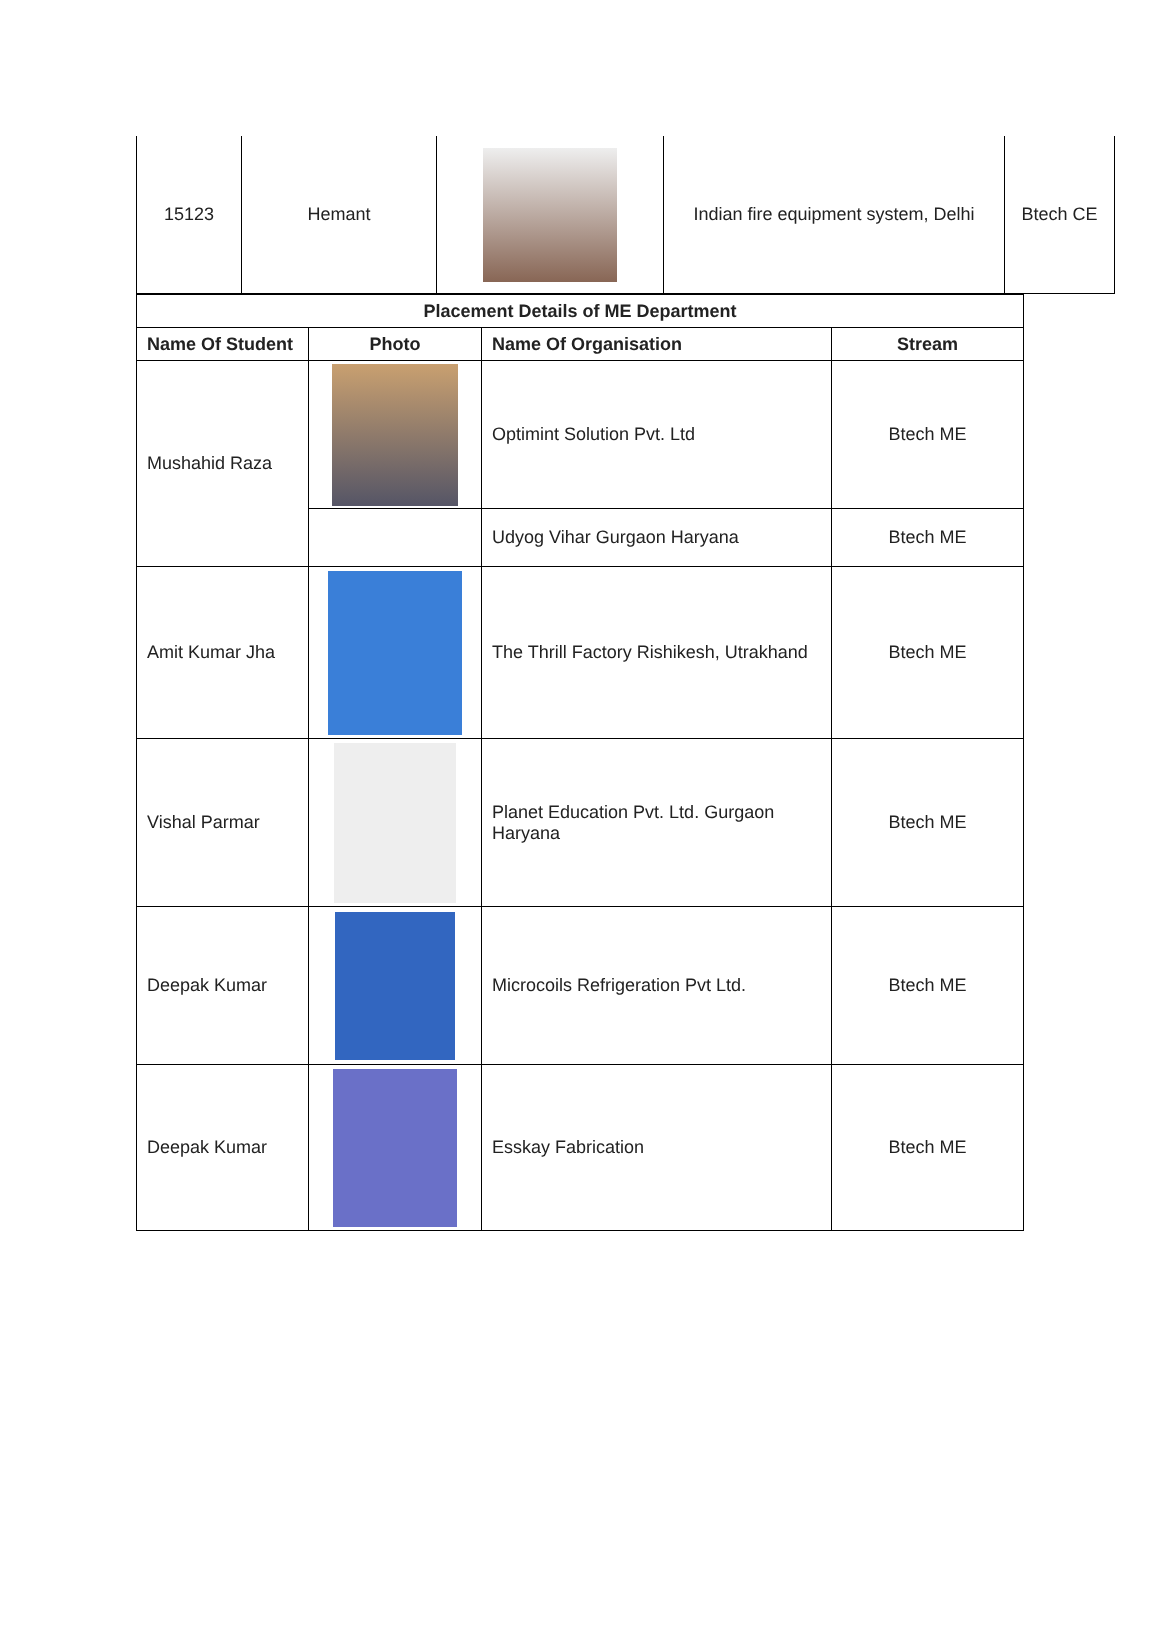| 15123 | Hemant | | Indian fire equipment system, Delhi | Btech CE |
| Placement Details of ME Department | | | |
| --- | --- | --- | --- |
| Name Of Student | Photo | Name Of Organisation | Stream |
| Mushahid Raza | | Optimint Solution Pvt. Ltd | Btech ME |
| | | Udyog Vihar Gurgaon Haryana | Btech ME |
| Amit Kumar Jha | | The Thrill Factory Rishikesh, Utrakhand | Btech ME |
| Vishal Parmar | | Planet Education Pvt. Ltd. Gurgaon Haryana | Btech ME |
| Deepak Kumar | | Microcoils Refrigeration Pvt Ltd. | Btech ME |
| Deepak Kumar | | Esskay Fabrication | Btech ME |